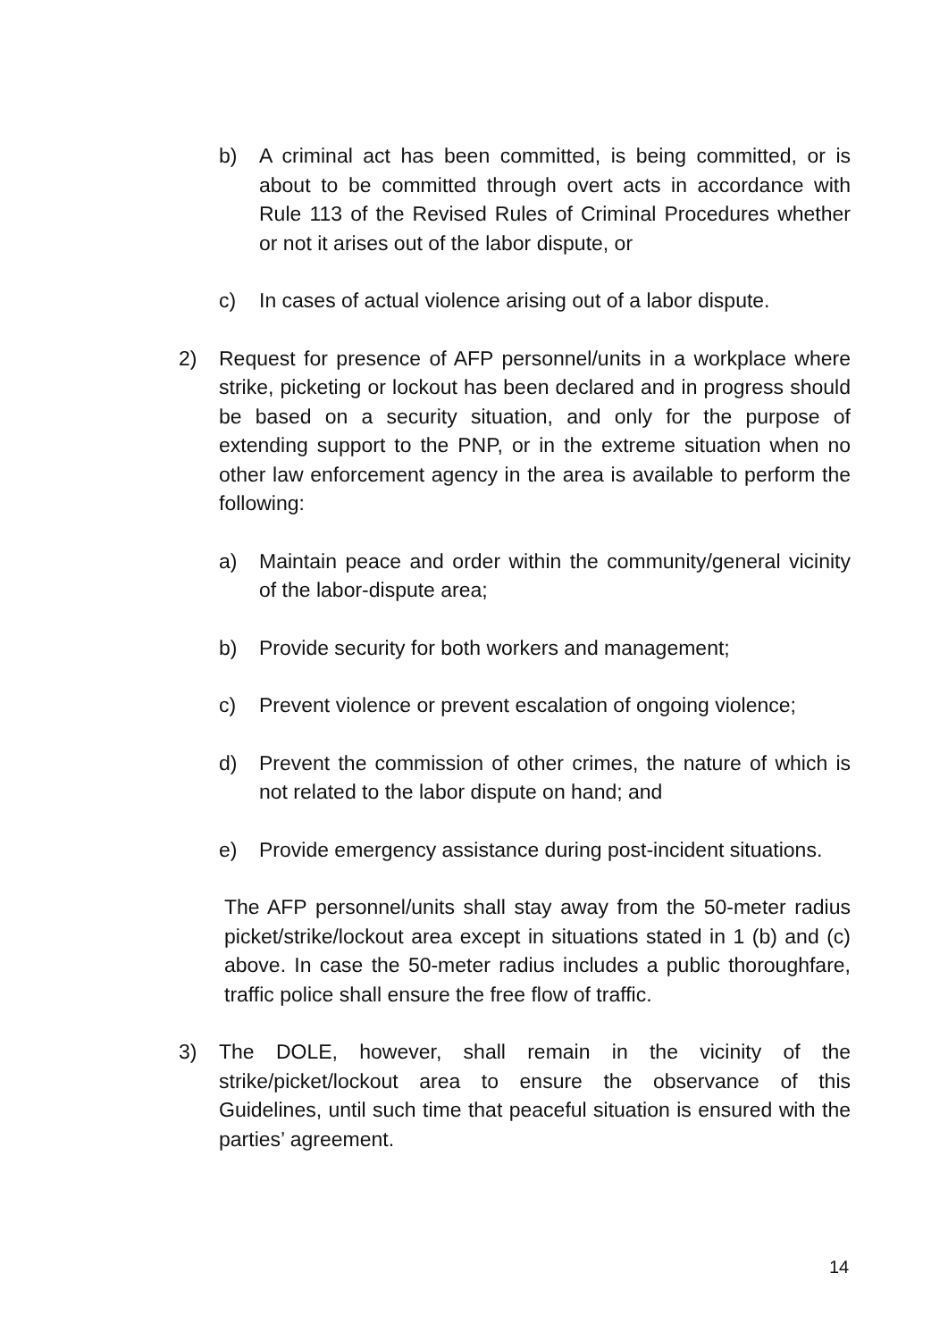b) A criminal act has been committed, is being committed, or is about to be committed through overt acts in accordance with Rule 113 of the Revised Rules of Criminal Procedures whether or not it arises out of the labor dispute, or
c) In cases of actual violence arising out of a labor dispute.
2) Request for presence of AFP personnel/units in a workplace where strike, picketing or lockout has been declared and in progress should be based on a security situation, and only for the purpose of extending support to the PNP, or in the extreme situation when no other law enforcement agency in the area is available to perform the following:
a) Maintain peace and order within the community/general vicinity of the labor-dispute area;
b) Provide security for both workers and management;
c) Prevent violence or prevent escalation of ongoing violence;
d) Prevent the commission of other crimes, the nature of which is not related to the labor dispute on hand; and
e) Provide emergency assistance during post-incident situations.
The AFP personnel/units shall stay away from the 50-meter radius picket/strike/lockout area except in situations stated in 1 (b) and (c) above. In case the 50-meter radius includes a public thoroughfare, traffic police shall ensure the free flow of traffic.
3) The DOLE, however, shall remain in the vicinity of the strike/picket/lockout area to ensure the observance of this Guidelines, until such time that peaceful situation is ensured with the parties’ agreement.
14